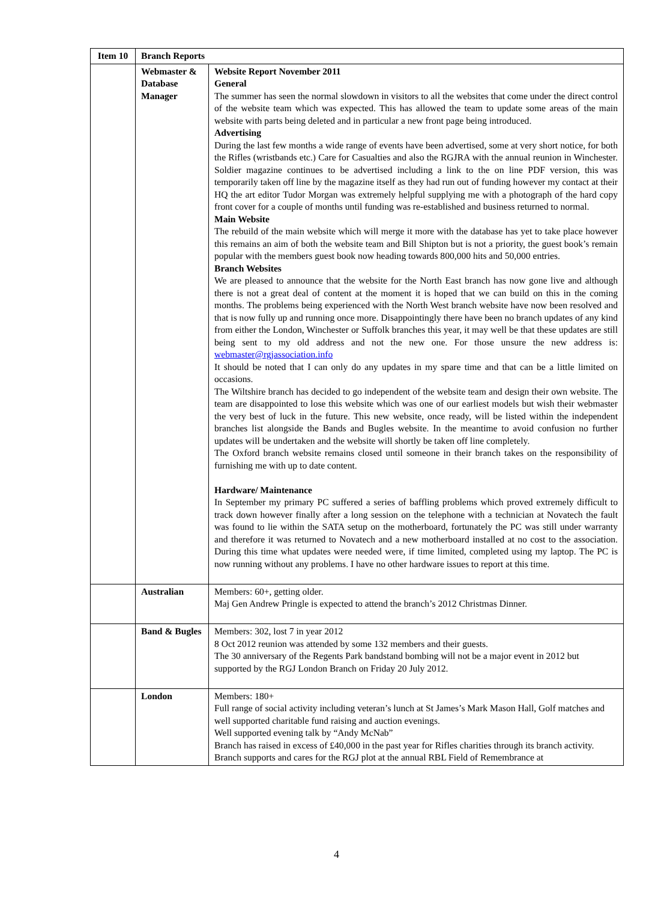| Item 10 | Branch Reports | |
| | Webmaster & Database Manager | Website Report November 2011 General The summer has seen the normal slowdown in visitors to all the websites that come under the direct control of the website team which was expected. This has allowed the team to update some areas of the main website with parts being deleted and in particular a new front page being introduced. Advertising During the last few months a wide range of events have been advertised, some at very short notice, for both the Rifles (wristbands etc.) Care for Casualties and also the RGJRA with the annual reunion in Winchester. Soldier magazine continues to be advertised including a link to the on line PDF version, this was temporarily taken off line by the magazine itself as they had run out of funding however my contact at their HQ the art editor Tudor Morgan was extremely helpful supplying me with a photograph of the hard copy front cover for a couple of months until funding was re-established and business returned to normal. Main Website The rebuild of the main website which will merge it more with the database has yet to take place however this remains an aim of both the website team and Bill Shipton but is not a priority, the guest book’s remain popular with the members guest book now heading towards 800,000 hits and 50,000 entries. Branch Websites We are pleased to announce that the website for the North East branch has now gone live and although there is not a great deal of content at the moment it is hoped that we can build on this in the coming months. The problems being experienced with the North West branch website have now been resolved and that is now fully up and running once more. Disappointingly there have been no branch updates of any kind from either the London, Winchester or Suffolk branches this year, it may well be that these updates are still being sent to my old address and not the new one. For those unsure the new address is: webmaster@rgjassociation.info It should be noted that I can only do any updates in my spare time and that can be a little limited on occasions. The Wiltshire branch has decided to go independent of the website team and design their own website. The team are disappointed to lose this website which was one of our earliest models but wish their webmaster the very best of luck in the future. This new website, once ready, will be listed within the independent branches list alongside the Bands and Bugles website. In the meantime to avoid confusion no further updates will be undertaken and the website will shortly be taken off line completely. The Oxford branch website remains closed until someone in their branch takes on the responsibility of furnishing me with up to date content. Hardware/ Maintenance In September my primary PC suffered a series of baffling problems which proved extremely difficult to track down however finally after a long session on the telephone with a technician at Novatech the fault was found to lie within the SATA setup on the motherboard, fortunately the PC was still under warranty and therefore it was returned to Novatech and a new motherboard installed at no cost to the association. During this time what updates were needed were, if time limited, completed using my laptop. The PC is now running without any problems. I have no other hardware issues to report at this time. |
| | Australian | Members: 60+, getting older. Maj Gen Andrew Pringle is expected to attend the branch’s 2012 Christmas Dinner. |
| | Band & Bugles | Members: 302, lost 7 in year 2012 8 Oct 2012 reunion was attended by some 132 members and their guests. The 30 anniversary of the Regents Park bandstand bombing will not be a major event in 2012 but supported by the RGJ London Branch on Friday 20 July 2012. |
| | London | Members: 180+ Full range of social activity including veteran’s lunch at St James’s Mark Mason Hall, Golf matches and well supported charitable fund raising and auction evenings. Well supported evening talk by “Andy McNab” Branch has raised in excess of £40,000 in the past year for Rifles charities through its branch activity. Branch supports and cares for the RGJ plot at the annual RBL Field of Remembrance at |
4